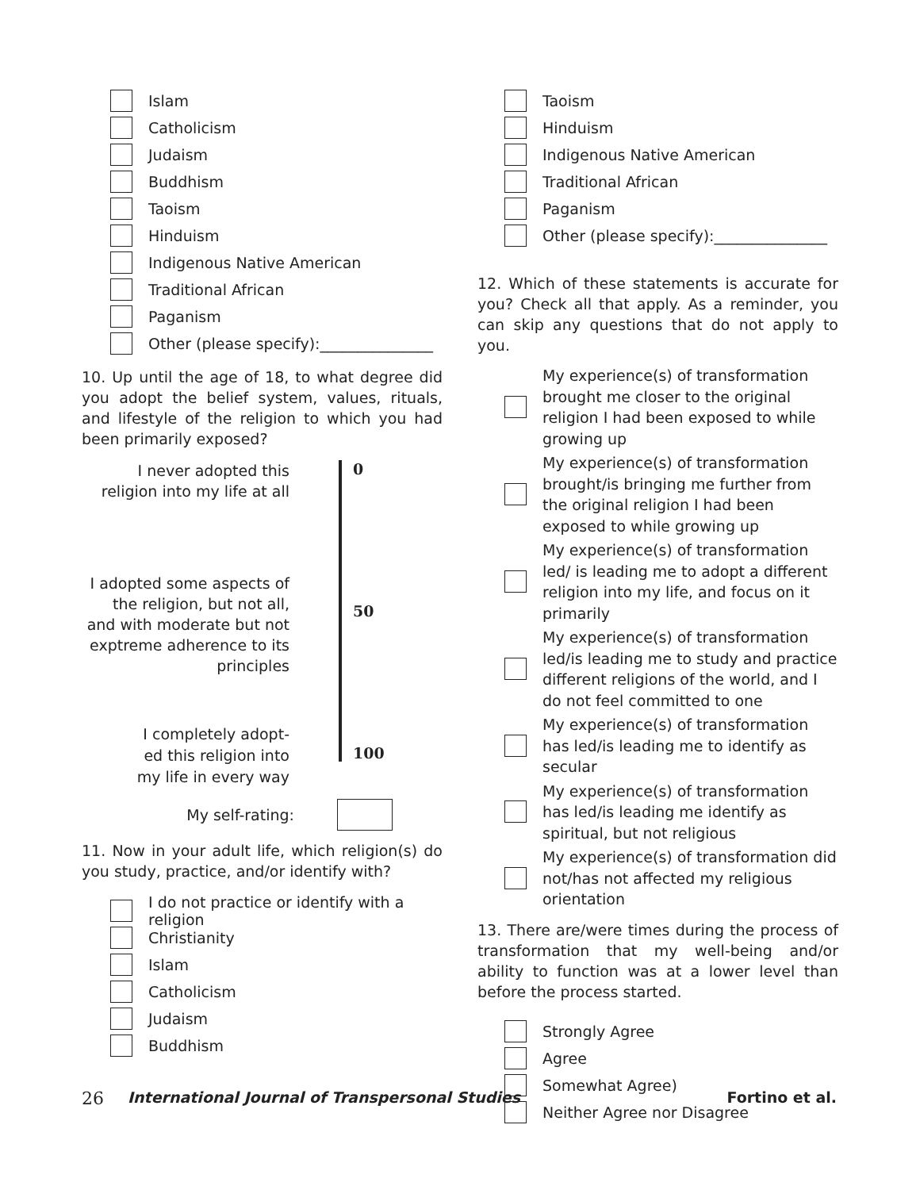Islam
Catholicism
Judaism
Buddhism
Taoism
Hinduism
Indigenous Native American
Traditional African
Paganism
Other (please specify):_______________
10. Up until the age of 18, to what degree did you adopt the belief system, values, rituals, and lifestyle of the religion to which you had been primarily exposed?
I never adopted this
religion into my life at all
I adopted some aspects of the religion, but not all, and with moderate but not exptreme adherence to its principles
I completely adopt-
ed this religion into
my life in every way
0
50
100
My self-rating:
11. Now in your adult life, which religion(s) do you study, practice, and/or identify with?
I do not practice or identify with a religion
Christianity
Islam
Catholicism
Judaism
Buddhism
Taoism
Hinduism
Indigenous Native American
Traditional African
Paganism
Other (please specify):_______________
12. Which of these statements is accurate for you? Check all that apply. As a reminder, you can skip any questions that do not apply to you.
My experience(s) of transformation brought me closer to the original religion I had been exposed to while growing up
My experience(s) of transformation brought/is bringing me further from the original religion I had been exposed to while growing up
My experience(s) of transformation led/ is leading me to adopt a different religion into my life, and focus on it primarily
My experience(s) of transformation led/is leading me to study and practice different religions of the world, and I do not feel committed to one
My experience(s) of transformation has led/is leading me to identify as secular
My experience(s) of transformation has led/is leading me identify as spiritual, but not religious
My experience(s) of transformation did not/has not affected my religious orientation
13. There are/were times during the process of transformation that my well-being and/or ability to function was at a lower level than before the process started.
Strongly Agree
Agree
Somewhat Agree)
Neither Agree nor Disagree
26 International Journal of Transpersonal Studies Fortino et al.